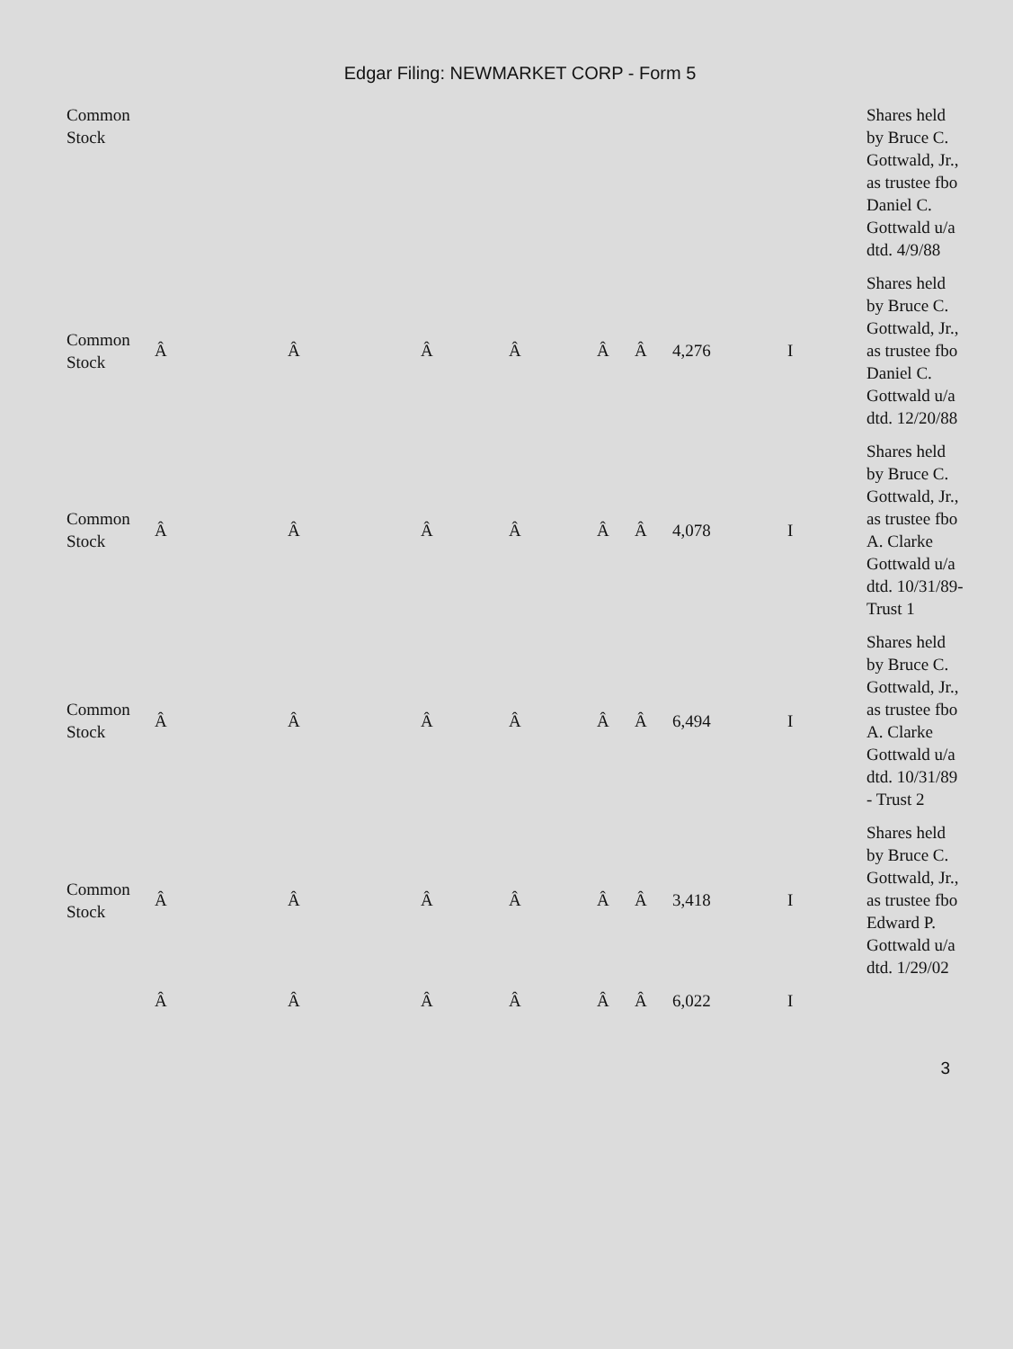Edgar Filing: NEWMARKET CORP - Form 5
| Common Stock | | | | | | | | | Shares held by Bruce C. Gottwald, Jr., as trustee fbo Daniel C. Gottwald u/a dtd. 4/9/88 |
| Common Stock | Â | Â | Â | Â | Â | Â | 4,276 | I | Shares held by Bruce C. Gottwald, Jr., as trustee fbo Daniel C. Gottwald u/a dtd. 12/20/88 |
| Common Stock | Â | Â | Â | Â | Â | Â | 4,078 | I | Shares held by Bruce C. Gottwald, Jr., as trustee fbo A. Clarke Gottwald u/a dtd. 10/31/89-Trust 1 |
| Common Stock | Â | Â | Â | Â | Â | Â | 6,494 | I | Shares held by Bruce C. Gottwald, Jr., as trustee fbo A. Clarke Gottwald u/a dtd. 10/31/89 - Trust 2 |
| Common Stock | Â | Â | Â | Â | Â | Â | 3,418 | I | Shares held by Bruce C. Gottwald, Jr., as trustee fbo Edward P. Gottwald u/a dtd. 1/29/02 |
| | Â | Â | Â | Â | Â | Â | 6,022 | I | |
3